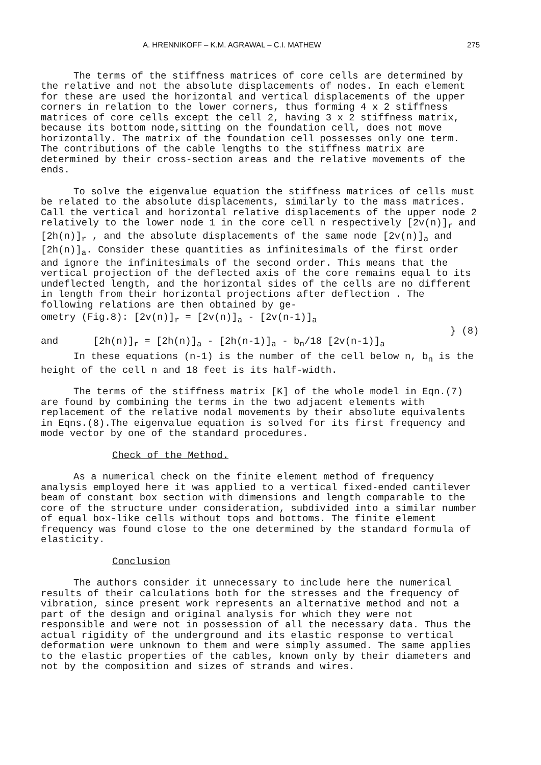A. HRENNIKOFF – K.M. AGRAWAL – C.I. MATHEW 275
The terms of the stiffness matrices of core cells are determined by the relative and not the absolute displacements of nodes. In each element for these are used the horizontal and vertical displacements of the upper corners in relation to the lower corners, thus forming 4 x 2 stiffness matrices of core cells except the cell 2, having 3 x 2 stiffness matrix, because its bottom node,sitting on the foundation cell, does not move horizontally. The matrix of the foundation cell possesses only one term. The contributions of the cable lengths to the stiffness matrix are determined by their cross-section areas and the relative movements of the ends.
To solve the eigenvalue equation the stiffness matrices of cells must be related to the absolute displacements, similarly to the mass matrices. Call the vertical and horizontal relative displacements of the upper node 2 relatively to the lower node 1 in the core cell n respectively [2v(n)]<sub>r</sub> and [2h(n)]<sub>r</sub> , and the absolute displacements of the same node [2v(n)]<sub>a</sub> and [2h(n)]<sub>a</sub>. Consider these quantities as infinitesimals of the first order and ignore the infinitesimals of the second order. This means that the vertical projection of the deflected axis of the core remains equal to its undeflected length, and the horizontal sides of the cells are no different in length from their horizontal projections after deflection . The following relations are then obtained by ge-
ometry (Fig.8): [2v(n)]<sub>r</sub> = [2v(n)]<sub>a</sub> - [2v(n-1)]<sub>a</sub>
and [2h(n)]<sub>r</sub> = [2h(n)]<sub>a</sub> - [2h(n-1)]<sub>a</sub> - b<sub>n</sub>/18 [2v(n-1)]<sub>a</sub>
} (8)
In these equations (n-1) is the number of the cell below n, b<sub>n</sub> is the height of the cell n and 18 feet is its half-width.
The terms of the stiffness matrix [K] of the whole model in Eqn.(7) are found by combining the terms in the two adjacent elements with replacement of the relative nodal movements by their absolute equivalents in Eqns.(8).The eigenvalue equation is solved for its first frequency and mode vector by one of the standard procedures.
Check of the Method.
As a numerical check on the finite element method of frequency analysis employed here it was applied to a vertical fixed-ended cantilever beam of constant box section with dimensions and length comparable to the core of the structure under consideration, subdivided into a similar number of equal box-like cells without tops and bottoms. The finite element frequency was found close to the one determined by the standard formula of elasticity.
Conclusion
The authors consider it unnecessary to include here the numerical results of their calculations both for the stresses and the frequency of vibration, since present work represents an alternative method and not a part of the design and original analysis for which they were not responsible and were not in possession of all the necessary data. Thus the actual rigidity of the underground and its elastic response to vertical deformation were unknown to them and were simply assumed. The same applies to the elastic properties of the cables, known only by their diameters and not by the composition and sizes of strands and wires.